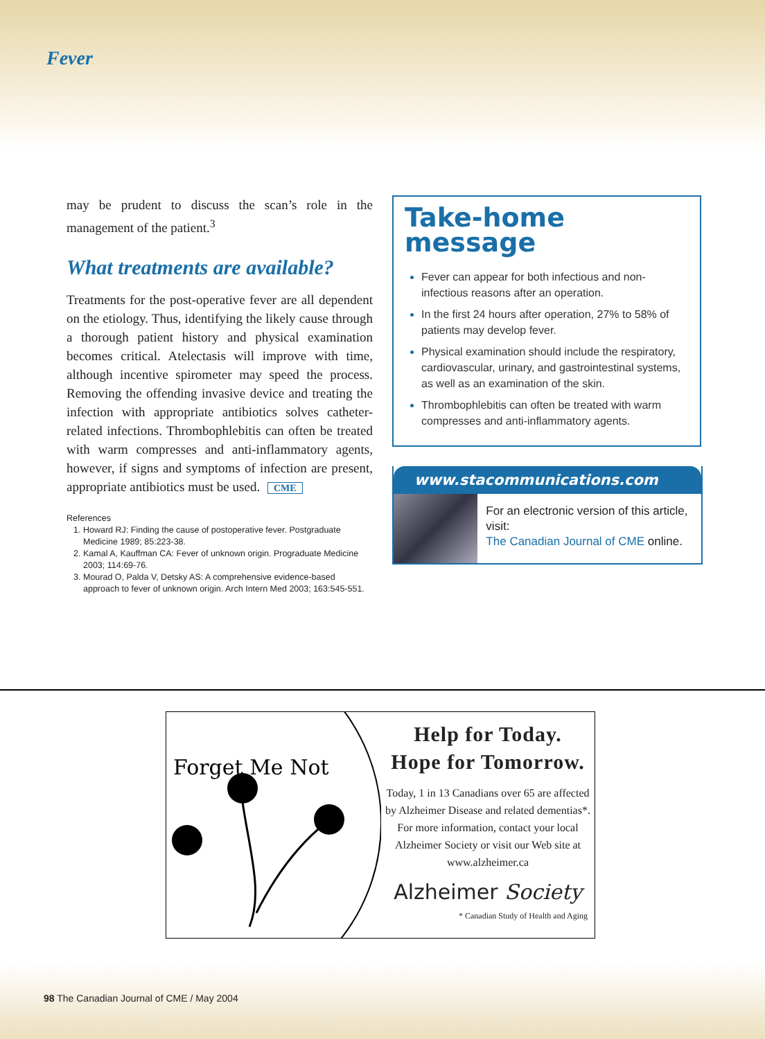Fever
may be prudent to discuss the scan’s role in the management of the patient.<sup>3</sup>
What treatments are available?
Treatments for the post-operative fever are all dependent on the etiology. Thus, identifying the likely cause through a thorough patient history and physical examination becomes critical. Atelectasis will improve with time, although incentive spirometer may speed the process. Removing the offending invasive device and treating the infection with appropriate antibiotics solves catheter-related infections. Thrombophlebitis can often be treated with warm compresses and anti-inflammatory agents, however, if signs and symptoms of infection are present, appropriate antibiotics must be used. CME
References
1. Howard RJ: Finding the cause of postoperative fever. Postgraduate Medicine 1989; 85:223-38.
2. Kamal A, Kauffman CA: Fever of unknown origin. Prograduate Medicine 2003; 114:69-76.
3. Mourad O, Palda V, Detsky AS: A comprehensive evidence-based approach to fever of unknown origin. Arch Intern Med 2003; 163:545-551.
Take-home
message
Fever can appear for both infectious and non-infectious reasons after an operation.
In the first 24 hours after operation, 27% to 58% of patients may develop fever.
Physical examination should include the respiratory, cardiovascular, urinary, and gastrointestinal systems, as well as an examination of the skin.
Thrombophlebitis can often be treated with warm compresses and anti-inflammatory agents.
www.stacommunications.com
For an electronic version of this article, visit:
The Canadian Journal of CME online.
Forget Me Not
Help for Today.
Hope for Tomorrow.
Today, 1 in 13 Canadians over 65 are affected by Alzheimer Disease and related dementias*. For more information, contact your local Alzheimer Society or visit our Web site at www.alzheimer.ca
Alzheimer Society
* Canadian Study of Health and Aging
98 The Canadian Journal of CME / May 2004